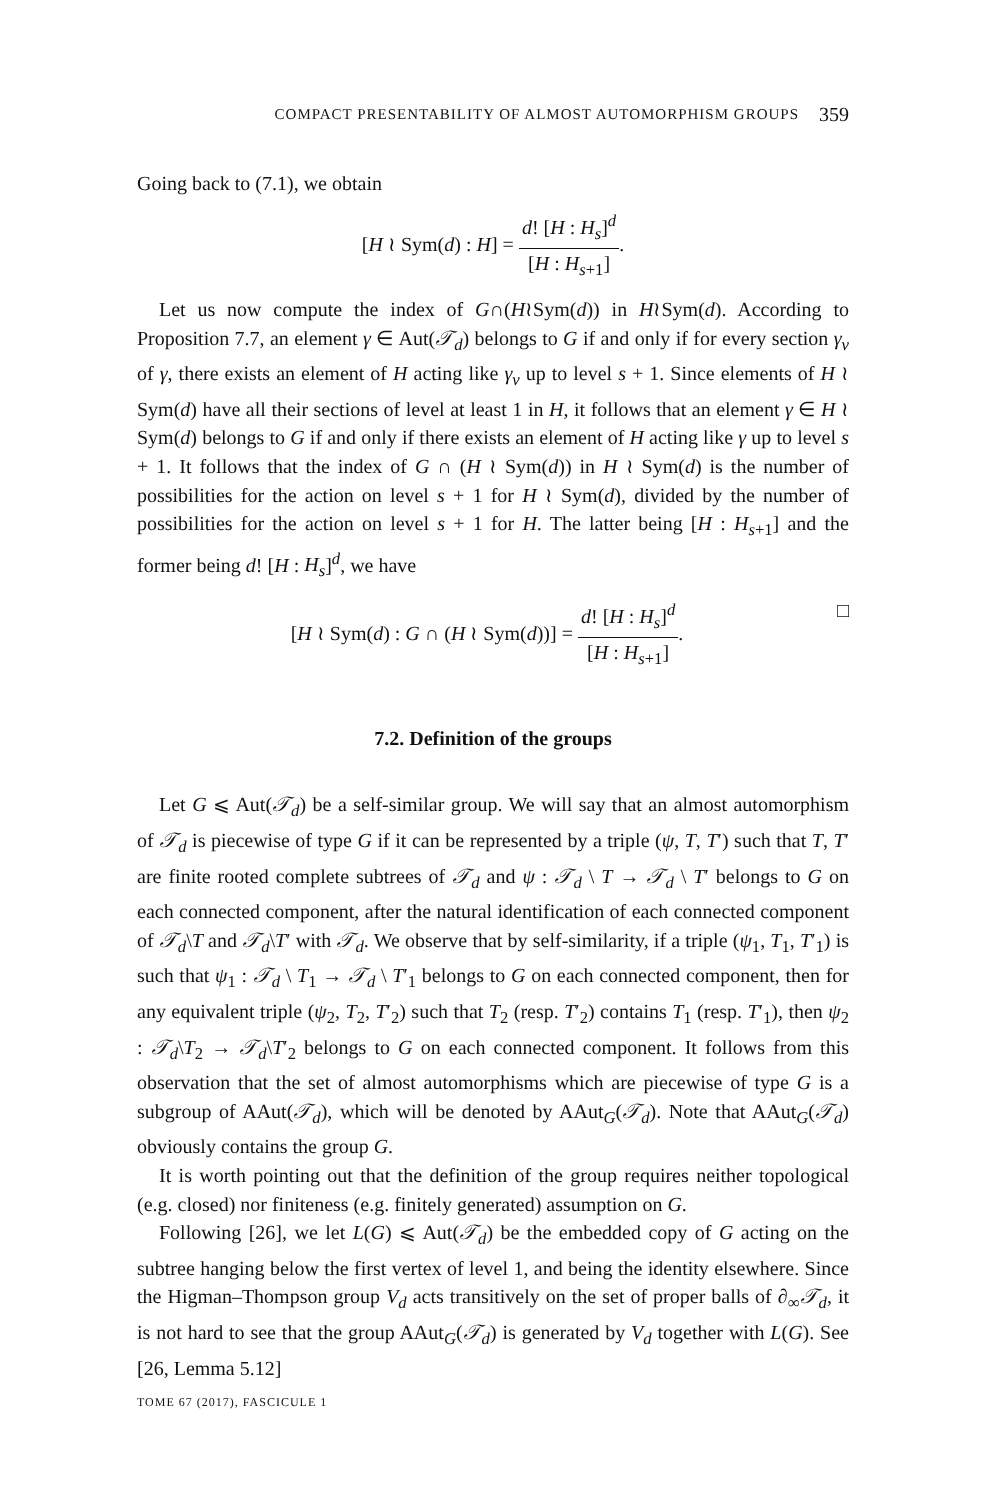COMPACT PRESENTABILITY OF ALMOST AUTOMORPHISM GROUPS 359
Going back to (7.1), we obtain
[H ≀ Sym(d) : H] = d! [H : H<sub>s</sub>]<sup>d</sup> [H : H<sub>s+1</sub>].
Let us now compute the index of G∩(H≀Sym(d)) in H≀Sym(d). According to Proposition 7.7, an element γ ∈ Aut(𝒯<sub>d</sub>) belongs to G if and only if for every section γ<sub>v</sub> of γ, there exists an element of H acting like γ<sub>v</sub> up to level s + 1. Since elements of H ≀ Sym(d) have all their sections of level at least 1 in H, it follows that an element γ ∈ H ≀ Sym(d) belongs to G if and only if there exists an element of H acting like γ up to level s + 1. It follows that the index of G ∩ (H ≀ Sym(d)) in H ≀ Sym(d) is the number of possibilities for the action on level s + 1 for H ≀ Sym(d), divided by the number of possibilities for the action on level s + 1 for H. The latter being [H : H<sub>s+1</sub>] and the former being d! [H : H<sub>s</sub>]<sup>d</sup>, we have
[H ≀ Sym(d) : G ∩ (H ≀ Sym(d))] = d! [H : H<sub>s</sub>]<sup>d</sup> [H : H<sub>s+1</sub>]. □
7.2. Definition of the groups
Let G ⩽ Aut(𝒯<sub>d</sub>) be a self-similar group. We will say that an almost automorphism of 𝒯<sub>d</sub> is piecewise of type G if it can be represented by a triple (ψ, T, T′) such that T, T′ are finite rooted complete subtrees of 𝒯<sub>d</sub> and ψ : 𝒯<sub>d</sub> \ T → 𝒯<sub>d</sub> \ T′ belongs to G on each connected component, after the natural identification of each connected component of 𝒯<sub>d</sub>\T and 𝒯<sub>d</sub>\T′ with 𝒯<sub>d</sub>. We observe that by self-similarity, if a triple (ψ<sub>1</sub>, T<sub>1</sub>, T′<sub>1</sub>) is such that ψ<sub>1</sub> : 𝒯<sub>d</sub> \ T<sub>1</sub> → 𝒯<sub>d</sub> \ T′<sub>1</sub> belongs to G on each connected component, then for any equivalent triple (ψ<sub>2</sub>, T<sub>2</sub>, T′<sub>2</sub>) such that T<sub>2</sub> (resp. T′<sub>2</sub>) contains T<sub>1</sub> (resp. T′<sub>1</sub>), then ψ<sub>2</sub> : 𝒯<sub>d</sub>\T<sub>2</sub> → 𝒯<sub>d</sub>\T′<sub>2</sub> belongs to G on each connected component. It follows from this observation that the set of almost automorphisms which are piecewise of type G is a subgroup of AAut(𝒯<sub>d</sub>), which will be denoted by AAut<sub>G</sub>(𝒯<sub>d</sub>). Note that AAut<sub>G</sub>(𝒯<sub>d</sub>) obviously contains the group G.
It is worth pointing out that the definition of the group requires neither topological (e.g. closed) nor finiteness (e.g. finitely generated) assumption on G.
Following [26], we let L(G) ⩽ Aut(𝒯<sub>d</sub>) be the embedded copy of G acting on the subtree hanging below the first vertex of level 1, and being the identity elsewhere. Since the Higman–Thompson group V<sub>d</sub> acts transitively on the set of proper balls of ∂<sub>∞</sub>𝒯<sub>d</sub>, it is not hard to see that the group AAut<sub>G</sub>(𝒯<sub>d</sub>) is generated by V<sub>d</sub> together with L(G). See [26, Lemma 5.12]
TOME 67 (2017), FASCICULE 1